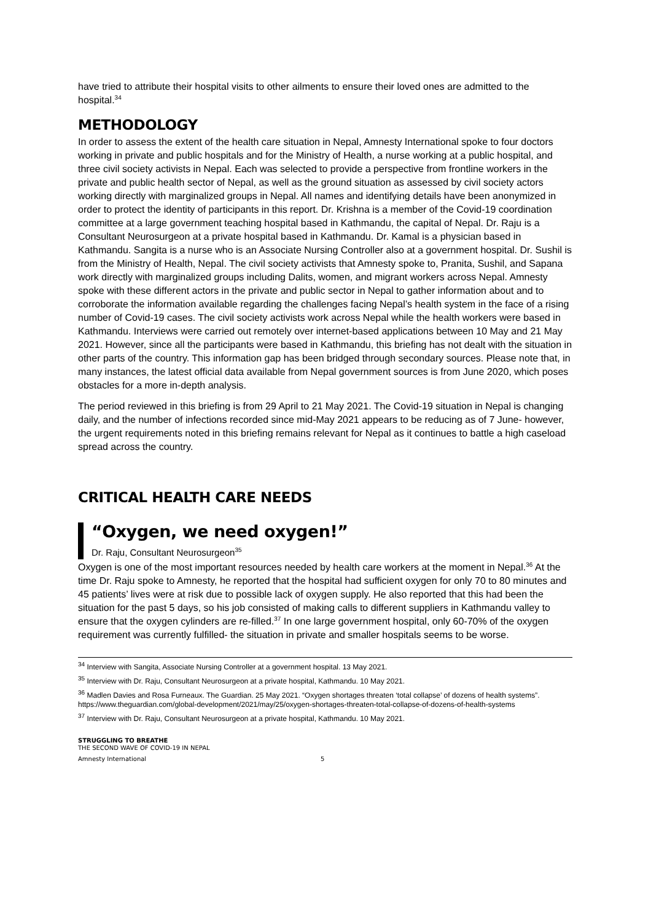have tried to attribute their hospital visits to other ailments to ensure their loved ones are admitted to the hospital.<sup>34</sup>
METHODOLOGY
In order to assess the extent of the health care situation in Nepal, Amnesty International spoke to four doctors working in private and public hospitals and for the Ministry of Health, a nurse working at a public hospital, and three civil society activists in Nepal. Each was selected to provide a perspective from frontline workers in the private and public health sector of Nepal, as well as the ground situation as assessed by civil society actors working directly with marginalized groups in Nepal. All names and identifying details have been anonymized in order to protect the identity of participants in this report. Dr. Krishna is a member of the Covid-19 coordination committee at a large government teaching hospital based in Kathmandu, the capital of Nepal. Dr. Raju is a Consultant Neurosurgeon at a private hospital based in Kathmandu. Dr. Kamal is a physician based in Kathmandu. Sangita is a nurse who is an Associate Nursing Controller also at a government hospital. Dr. Sushil is from the Ministry of Health, Nepal. The civil society activists that Amnesty spoke to, Pranita, Sushil, and Sapana work directly with marginalized groups including Dalits, women, and migrant workers across Nepal. Amnesty spoke with these different actors in the private and public sector in Nepal to gather information about and to corroborate the information available regarding the challenges facing Nepal’s health system in the face of a rising number of Covid-19 cases. The civil society activists work across Nepal while the health workers were based in Kathmandu. Interviews were carried out remotely over internet-based applications between 10 May and 21 May 2021. However, since all the participants were based in Kathmandu, this briefing has not dealt with the situation in other parts of the country. This information gap has been bridged through secondary sources. Please note that, in many instances, the latest official data available from Nepal government sources is from June 2020, which poses obstacles for a more in-depth analysis.
The period reviewed in this briefing is from 29 April to 21 May 2021. The Covid-19 situation in Nepal is changing daily, and the number of infections recorded since mid-May 2021 appears to be reducing as of 7 June- however, the urgent requirements noted in this briefing remains relevant for Nepal as it continues to battle a high caseload spread across the country.
CRITICAL HEALTH CARE NEEDS
“Oxygen, we need oxygen!”
Dr. Raju, Consultant Neurosurgeon<sup>35</sup>
Oxygen is one of the most important resources needed by health care workers at the moment in Nepal.<sup>36</sup> At the time Dr. Raju spoke to Amnesty, he reported that the hospital had sufficient oxygen for only 70 to 80 minutes and 45 patients’ lives were at risk due to possible lack of oxygen supply. He also reported that this had been the situation for the past 5 days, so his job consisted of making calls to different suppliers in Kathmandu valley to ensure that the oxygen cylinders are re-filled.<sup>37</sup> In one large government hospital, only 60-70% of the oxygen requirement was currently fulfilled- the situation in private and smaller hospitals seems to be worse.
<sup>34</sup> Interview with Sangita, Associate Nursing Controller at a government hospital. 13 May 2021.
<sup>35</sup> Interview with Dr. Raju, Consultant Neurosurgeon at a private hospital, Kathmandu. 10 May 2021.
<sup>36</sup> Madlen Davies and Rosa Furneaux. The Guardian. 25 May 2021. “Oxygen shortages threaten ‘total collapse’ of dozens of health systems”. https://www.theguardian.com/global-development/2021/may/25/oxygen-shortages-threaten-total-collapse-of-dozens-of-health-systems
<sup>37</sup> Interview with Dr. Raju, Consultant Neurosurgeon at a private hospital, Kathmandu. 10 May 2021.
STRUGGLING TO BREATHE
THE SECOND WAVE OF COVID-19 IN NEPAL
Amnesty International 5